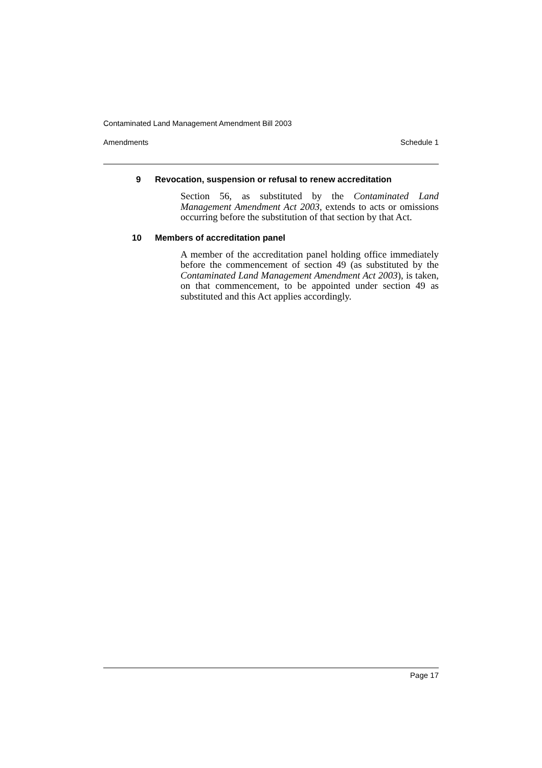Contaminated Land Management Amendment Bill 2003
Amendments Schedule 1
9 Revocation, suspension or refusal to renew accreditation
Section 56, as substituted by the Contaminated Land Management Amendment Act 2003, extends to acts or omissions occurring before the substitution of that section by that Act.
10 Members of accreditation panel
A member of the accreditation panel holding office immediately before the commencement of section 49 (as substituted by the Contaminated Land Management Amendment Act 2003), is taken, on that commencement, to be appointed under section 49 as substituted and this Act applies accordingly.
Page 17